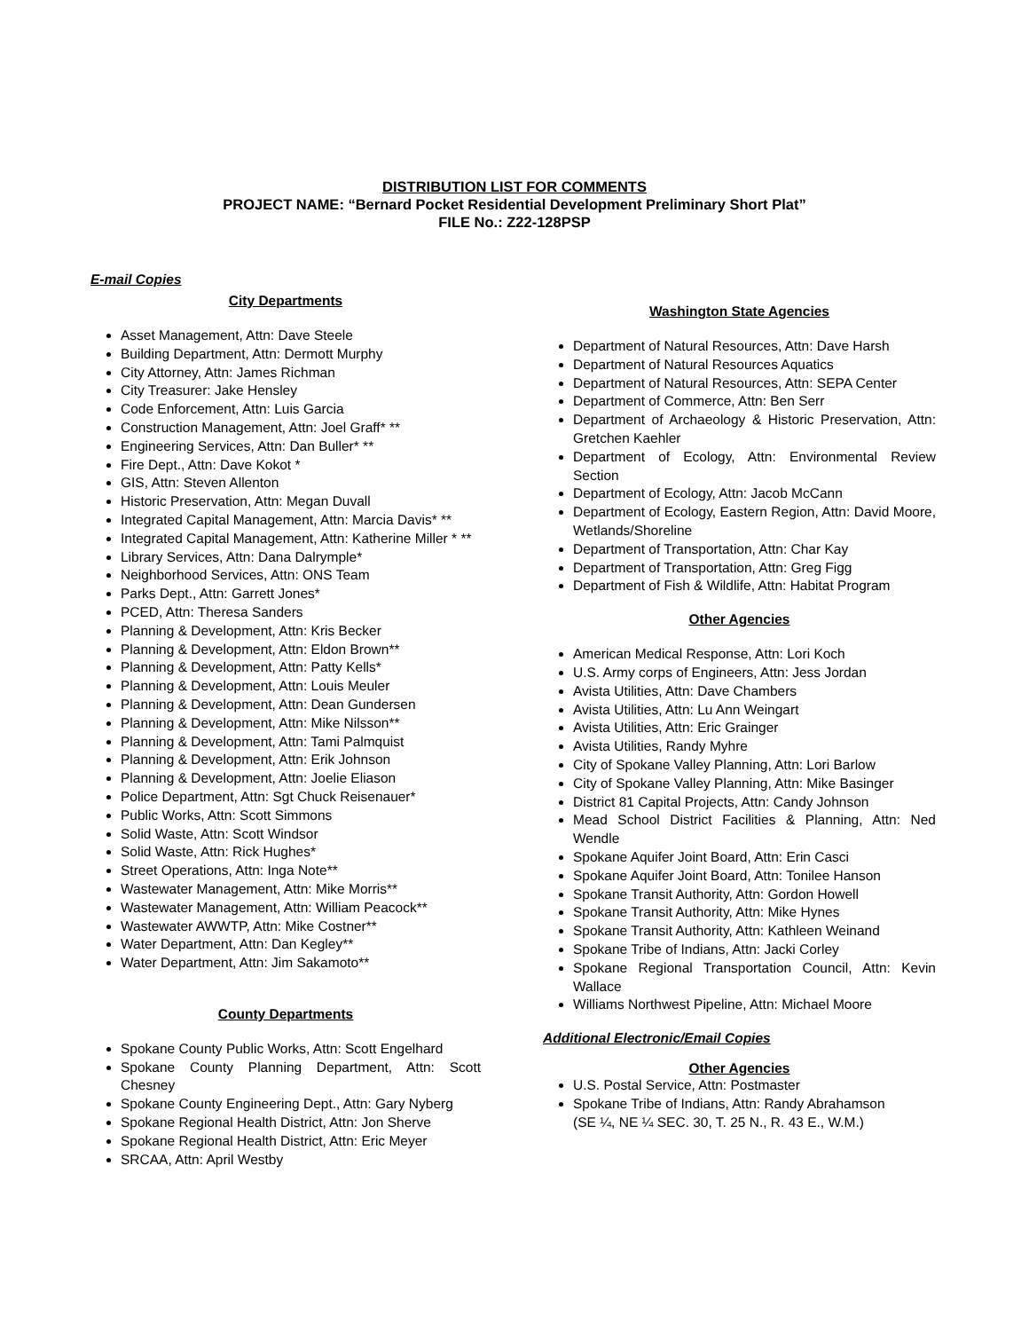DISTRIBUTION LIST FOR COMMENTS
PROJECT NAME: “Bernard Pocket Residential Development Preliminary Short Plat”
FILE No.: Z22-128PSP
E-mail Copies
City Departments
Asset Management, Attn: Dave Steele
Building Department, Attn: Dermott Murphy
City Attorney, Attn: James Richman
City Treasurer: Jake Hensley
Code Enforcement, Attn: Luis Garcia
Construction Management, Attn: Joel Graff* **
Engineering Services, Attn: Dan Buller* **
Fire Dept., Attn: Dave Kokot *
GIS, Attn: Steven Allenton
Historic Preservation, Attn: Megan Duvall
Integrated Capital Management, Attn: Marcia Davis* **
Integrated Capital Management, Attn: Katherine Miller * **
Library Services, Attn: Dana Dalrymple*
Neighborhood Services, Attn: ONS Team
Parks Dept., Attn: Garrett Jones*
PCED, Attn: Theresa Sanders
Planning & Development, Attn: Kris Becker
Planning & Development, Attn: Eldon Brown**
Planning & Development, Attn: Patty Kells*
Planning & Development, Attn: Louis Meuler
Planning & Development, Attn: Dean Gundersen
Planning & Development, Attn: Mike Nilsson**
Planning & Development, Attn: Tami Palmquist
Planning & Development, Attn: Erik Johnson
Planning & Development, Attn: Joelie Eliason
Police Department, Attn: Sgt Chuck Reisenauer*
Public Works, Attn: Scott Simmons
Solid Waste, Attn: Scott Windsor
Solid Waste, Attn: Rick Hughes*
Street Operations, Attn: Inga Note**
Wastewater Management, Attn: Mike Morris**
Wastewater Management, Attn: William Peacock**
Wastewater AWWTP, Attn: Mike Costner**
Water Department, Attn: Dan Kegley**
Water Department, Attn: Jim Sakamoto**
County Departments
Spokane County Public Works, Attn: Scott Engelhard
Spokane County Planning Department, Attn: Scott Chesney
Spokane County Engineering Dept., Attn: Gary Nyberg
Spokane Regional Health District, Attn: Jon Sherve
Spokane Regional Health District, Attn: Eric Meyer
SRCAA, Attn: April Westby
Washington State Agencies
Department of Natural Resources, Attn: Dave Harsh
Department of Natural Resources Aquatics
Department of Natural Resources, Attn: SEPA Center
Department of Commerce, Attn: Ben Serr
Department of Archaeology & Historic Preservation, Attn: Gretchen Kaehler
Department of Ecology, Attn: Environmental Review Section
Department of Ecology, Attn: Jacob McCann
Department of Ecology, Eastern Region, Attn: David Moore, Wetlands/Shoreline
Department of Transportation, Attn: Char Kay
Department of Transportation, Attn: Greg Figg
Department of Fish & Wildlife, Attn: Habitat Program
Other Agencies
American Medical Response, Attn: Lori Koch
U.S. Army corps of Engineers, Attn: Jess Jordan
Avista Utilities, Attn: Dave Chambers
Avista Utilities, Attn: Lu Ann Weingart
Avista Utilities, Attn: Eric Grainger
Avista Utilities, Randy Myhre
City of Spokane Valley Planning, Attn: Lori Barlow
City of Spokane Valley Planning, Attn: Mike Basinger
District 81 Capital Projects, Attn: Candy Johnson
Mead School District Facilities & Planning, Attn: Ned Wendle
Spokane Aquifer Joint Board, Attn: Erin Casci
Spokane Aquifer Joint Board, Attn: Tonilee Hanson
Spokane Transit Authority, Attn: Gordon Howell
Spokane Transit Authority, Attn: Mike Hynes
Spokane Transit Authority, Attn: Kathleen Weinand
Spokane Tribe of Indians, Attn: Jacki Corley
Spokane Regional Transportation Council, Attn: Kevin Wallace
Williams Northwest Pipeline, Attn: Michael Moore
Additional Electronic/Email Copies
Other Agencies
U.S. Postal Service, Attn: Postmaster
Spokane Tribe of Indians, Attn: Randy Abrahamson
(SE ¼, NE ¼ SEC. 30, T. 25 N., R. 43 E., W.M.)